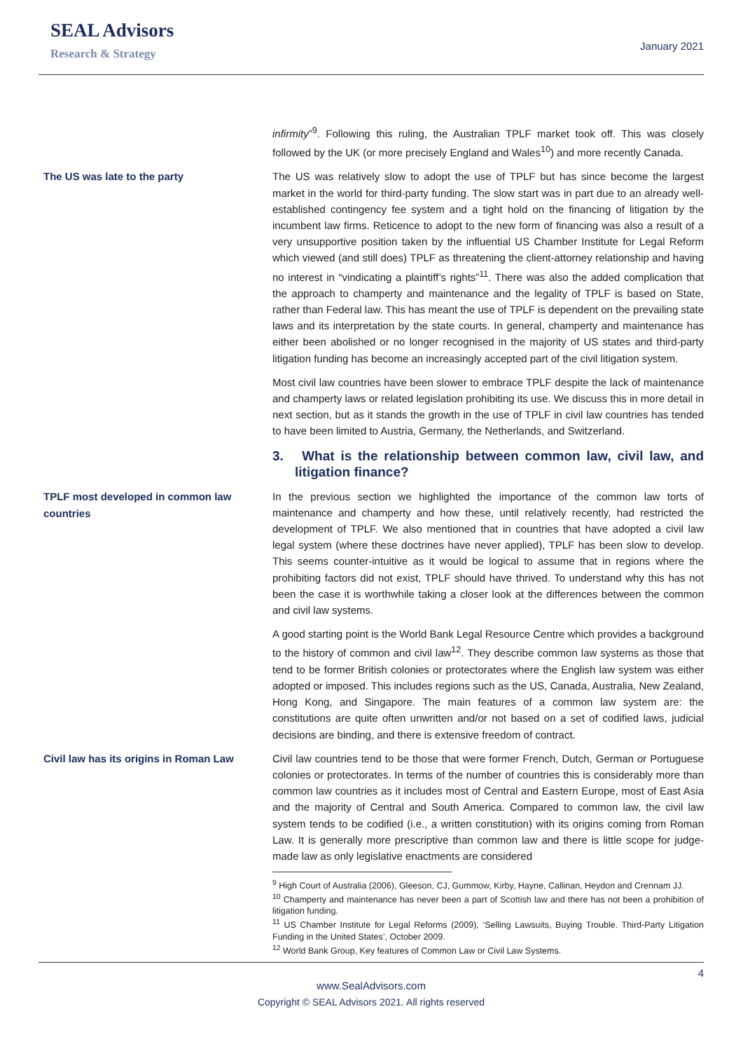SEAL Advisors
Research & Strategy
January 2021
infirmity”<sup>9</sup>. Following this ruling, the Australian TPLF market took off. This was closely followed by the UK (or more precisely England and Wales<sup>10</sup>) and more recently Canada.
The US was late to the party
The US was relatively slow to adopt the use of TPLF but has since become the largest market in the world for third-party funding. The slow start was in part due to an already well-established contingency fee system and a tight hold on the financing of litigation by the incumbent law firms. Reticence to adopt to the new form of financing was also a result of a very unsupportive position taken by the influential US Chamber Institute for Legal Reform which viewed (and still does) TPLF as threatening the client-attorney relationship and having no interest in “vindicating a plaintiff’s rights”<sup>11</sup>. There was also the added complication that the approach to champerty and maintenance and the legality of TPLF is based on State, rather than Federal law. This has meant the use of TPLF is dependent on the prevailing state laws and its interpretation by the state courts. In general, champerty and maintenance has either been abolished or no longer recognised in the majority of US states and third-party litigation funding has become an increasingly accepted part of the civil litigation system.
Most civil law countries have been slower to embrace TPLF despite the lack of maintenance and champerty laws or related legislation prohibiting its use. We discuss this in more detail in next section, but as it stands the growth in the use of TPLF in civil law countries has tended to have been limited to Austria, Germany, the Netherlands, and Switzerland.
3. What is the relationship between common law, civil law, and litigation finance?
TPLF most developed in common law countries
In the previous section we highlighted the importance of the common law torts of maintenance and champerty and how these, until relatively recently, had restricted the development of TPLF. We also mentioned that in countries that have adopted a civil law legal system (where these doctrines have never applied), TPLF has been slow to develop. This seems counter-intuitive as it would be logical to assume that in regions where the prohibiting factors did not exist, TPLF should have thrived. To understand why this has not been the case it is worthwhile taking a closer look at the differences between the common and civil law systems.
A good starting point is the World Bank Legal Resource Centre which provides a background to the history of common and civil law<sup>12</sup>. They describe common law systems as those that tend to be former British colonies or protectorates where the English law system was either adopted or imposed. This includes regions such as the US, Canada, Australia, New Zealand, Hong Kong, and Singapore. The main features of a common law system are: the constitutions are quite often unwritten and/or not based on a set of codified laws, judicial decisions are binding, and there is extensive freedom of contract.
Civil law has its origins in Roman Law
Civil law countries tend to be those that were former French, Dutch, German or Portuguese colonies or protectorates. In terms of the number of countries this is considerably more than common law countries as it includes most of Central and Eastern Europe, most of East Asia and the majority of Central and South America. Compared to common law, the civil law system tends to be codified (i.e., a written constitution) with its origins coming from Roman Law. It is generally more prescriptive than common law and there is little scope for judge-made law as only legislative enactments are considered
<sup>9</sup> High Court of Australia (2006), Gleeson, CJ, Gummow, Kirby, Hayne, Callinan, Heydon and Crennam JJ.
<sup>10</sup> Champerty and maintenance has never been a part of Scottish law and there has not been a prohibition of litigation funding.
<sup>11</sup> US Chamber Institute for Legal Reforms (2009), ‘Selling Lawsuits, Buying Trouble. Third-Party Litigation Funding in the United States’, October 2009.
<sup>12</sup> World Bank Group, Key features of Common Law or Civil Law Systems.
4
www.SealAdvisors.com
Copyright © SEAL Advisors 2021. All rights reserved